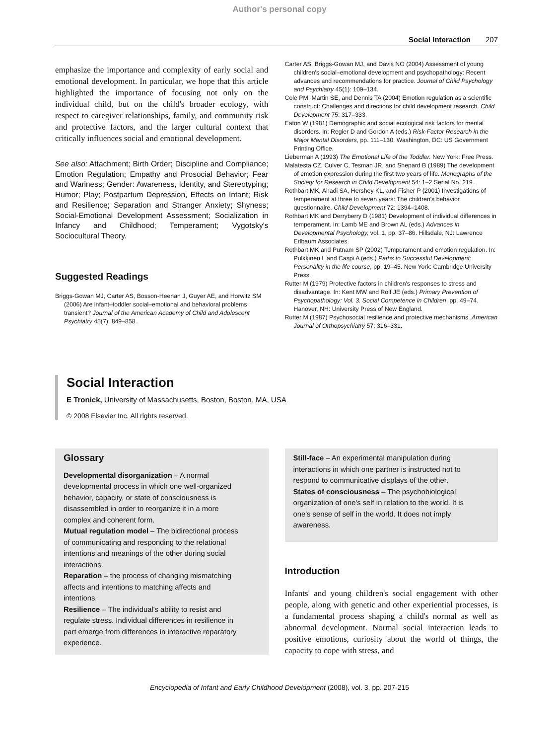Author's personal copy
Social Interaction 207
emphasize the importance and complexity of early social and emotional development. In particular, we hope that this article highlighted the importance of focusing not only on the individual child, but on the child's broader ecology, with respect to caregiver relationships, family, and community risk and protective factors, and the larger cultural context that critically influences social and emotional development.
See also: Attachment; Birth Order; Discipline and Compliance; Emotion Regulation; Empathy and Prosocial Behavior; Fear and Wariness; Gender: Awareness, Identity, and Stereotyping; Humor; Play; Postpartum Depression, Effects on Infant; Risk and Resilience; Separation and Stranger Anxiety; Shyness; Social-Emotional Development Assessment; Socialization in Infancy and Childhood; Temperament; Vygotsky's Sociocultural Theory.
Suggested Readings
Briggs-Gowan MJ, Carter AS, Bosson-Heenan J, Guyer AE, and Horwitz SM (2006) Are infant–toddler social–emotional and behavioral problems transient? Journal of the American Academy of Child and Adolescent Psychiatry 45(7): 849–858.
Carter AS, Briggs-Gowan MJ, and Davis NO (2004) Assessment of young children's social–emotional development and psychopathology: Recent advances and recommendations for practice. Journal of Child Psychology and Psychiatry 45(1): 109–134.
Cole PM, Martin SE, and Dennis TA (2004) Emotion regulation as a scientific construct: Challenges and directions for child development research. Child Development 75: 317–333.
Eaton W (1981) Demographic and social ecological risk factors for mental disorders. In: Regier D and Gordon A (eds.) Risk-Factor Research in the Major Mental Disorders, pp. 111–130. Washington, DC: US Government Printing Office.
Lieberman A (1993) The Emotional Life of the Toddler. New York: Free Press.
Malatesta CZ, Culver C, Tesman JR, and Shepard B (1989) The development of emotion expression during the first two years of life. Monographs of the Society for Research in Child Development 54: 1–2 Serial No. 219.
Rothbart MK, Ahadi SA, Hershey KL, and Fisher P (2001) Investigations of temperament at three to seven years: The children's behavior questionnaire. Child Development 72: 1394–1408.
Rothbart MK and Derryberry D (1981) Development of individual differences in temperament. In: Lamb ME and Brown AL (eds.) Advances in Developmental Psychology, vol. 1, pp. 37–86. Hillsdale, NJ: Lawrence Erlbaum Associates.
Rothbart MK and Putnam SP (2002) Temperament and emotion regulation. In: Pulkkinen L and Caspi A (eds.) Paths to Successful Development: Personality in the life course, pp. 19–45. New York: Cambridge University Press.
Rutter M (1979) Protective factors in children's responses to stress and disadvantage. In: Kent MW and Rolf JE (eds.) Primary Prevention of Psychopathology: Vol. 3. Social Competence in Children, pp. 49–74. Hanover, NH: University Press of New England.
Rutter M (1987) Psychosocial resilience and protective mechanisms. American Journal of Orthopsychiatry 57: 316–331.
Social Interaction
E Tronick, University of Massachusetts, Boston, Boston, MA, USA
© 2008 Elsevier Inc. All rights reserved.
Glossary
Developmental disorganization – A normal developmental process in which one well-organized behavior, capacity, or state of consciousness is disassembled in order to reorganize it in a more complex and coherent form.
Mutual regulation model – The bidirectional process of communicating and responding to the relational intentions and meanings of the other during social interactions.
Reparation – the process of changing mismatching affects and intentions to matching affects and intentions.
Resilience – The individual's ability to resist and regulate stress. Individual differences in resilience in part emerge from differences in interactive reparatory experience.
Still-face – An experimental manipulation during interactions in which one partner is instructed not to respond to communicative displays of the other.
States of consciousness – The psychobiological organization of one's self in relation to the world. It is one's sense of self in the world. It does not imply awareness.
Introduction
Infants' and young children's social engagement with other people, along with genetic and other experiential processes, is a fundamental process shaping a child's normal as well as abnormal development. Normal social interaction leads to positive emotions, curiosity about the world of things, the capacity to cope with stress, and
Encyclopedia of Infant and Early Childhood Development (2008), vol. 3, pp. 207-215